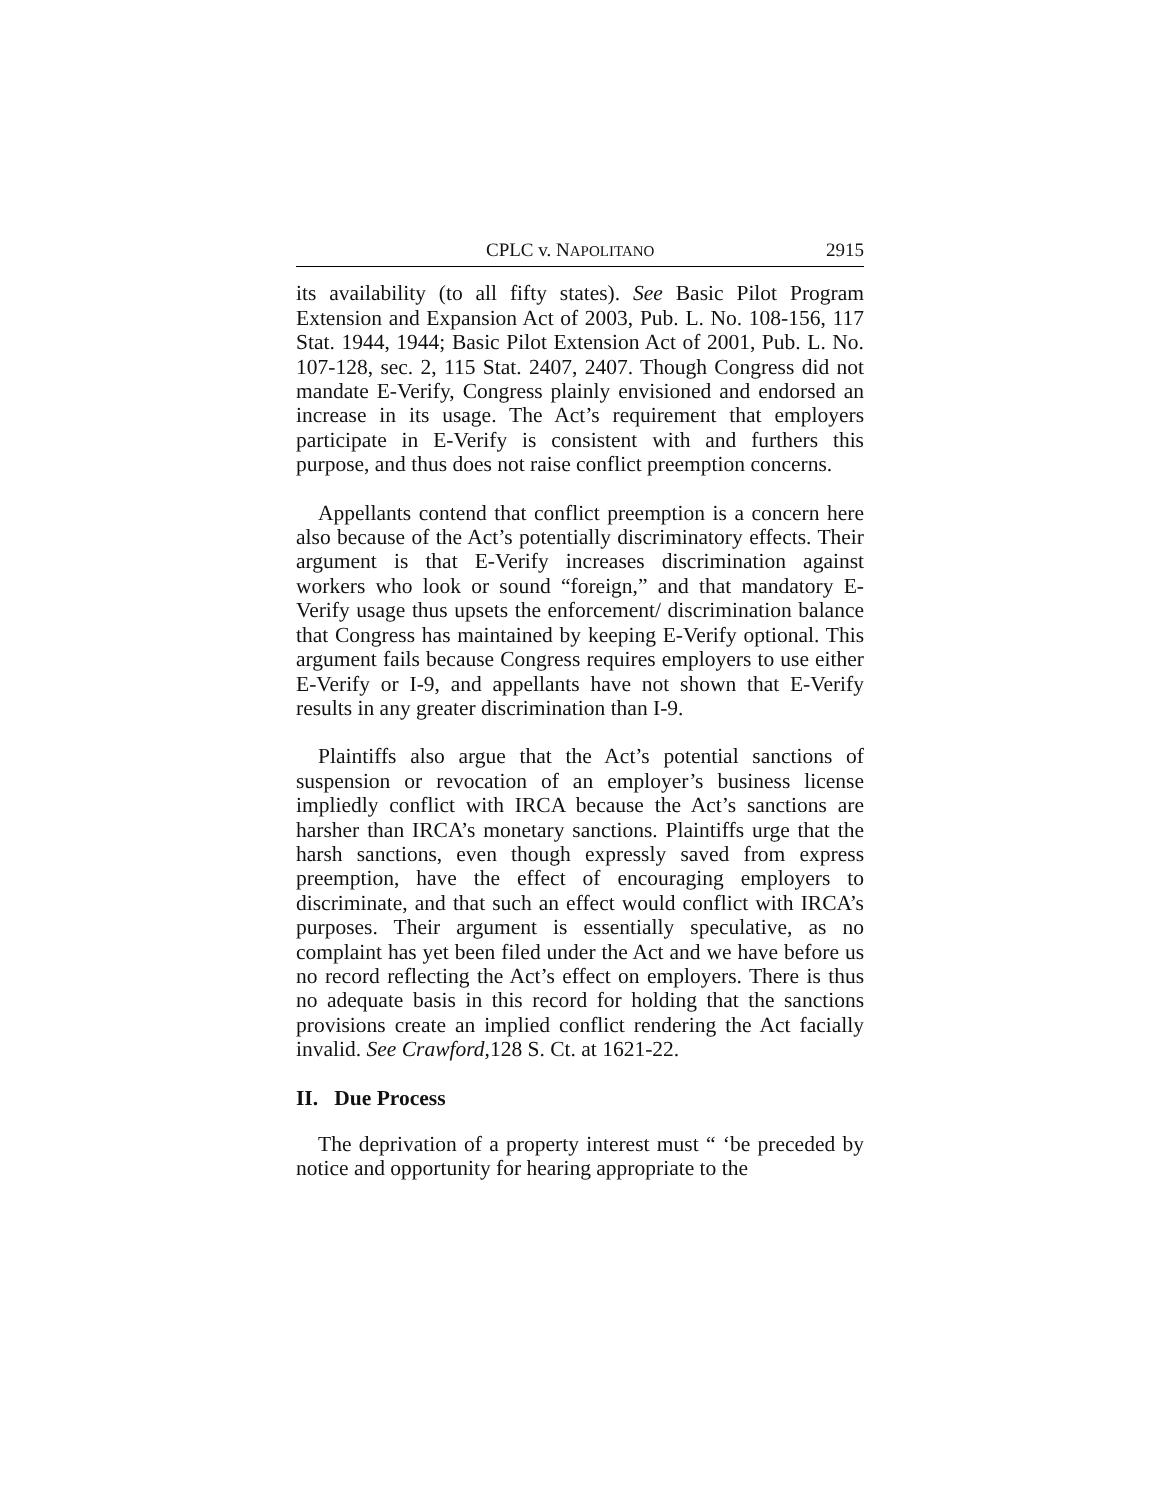CPLC v. NAPOLITANO 2915
its availability (to all fifty states). See Basic Pilot Program Extension and Expansion Act of 2003, Pub. L. No. 108-156, 117 Stat. 1944, 1944; Basic Pilot Extension Act of 2001, Pub. L. No. 107-128, sec. 2, 115 Stat. 2407, 2407. Though Congress did not mandate E-Verify, Congress plainly envisioned and endorsed an increase in its usage. The Act’s requirement that employers participate in E-Verify is consistent with and furthers this purpose, and thus does not raise conflict preemption concerns.
Appellants contend that conflict preemption is a concern here also because of the Act’s potentially discriminatory effects. Their argument is that E-Verify increases discrimination against workers who look or sound “foreign,” and that mandatory E-Verify usage thus upsets the enforcement/ discrimination balance that Congress has maintained by keeping E-Verify optional. This argument fails because Congress requires employers to use either E-Verify or I-9, and appellants have not shown that E-Verify results in any greater discrimination than I-9.
Plaintiffs also argue that the Act’s potential sanctions of suspension or revocation of an employer’s business license impliedly conflict with IRCA because the Act’s sanctions are harsher than IRCA’s monetary sanctions. Plaintiffs urge that the harsh sanctions, even though expressly saved from express preemption, have the effect of encouraging employers to discriminate, and that such an effect would conflict with IRCA’s purposes. Their argument is essentially speculative, as no complaint has yet been filed under the Act and we have before us no record reflecting the Act’s effect on employers. There is thus no adequate basis in this record for holding that the sanctions provisions create an implied conflict rendering the Act facially invalid. See Crawford, 128 S. Ct. at 1621-22.
II. Due Process
The deprivation of a property interest must “ ‘be preceded by notice and opportunity for hearing appropriate to the